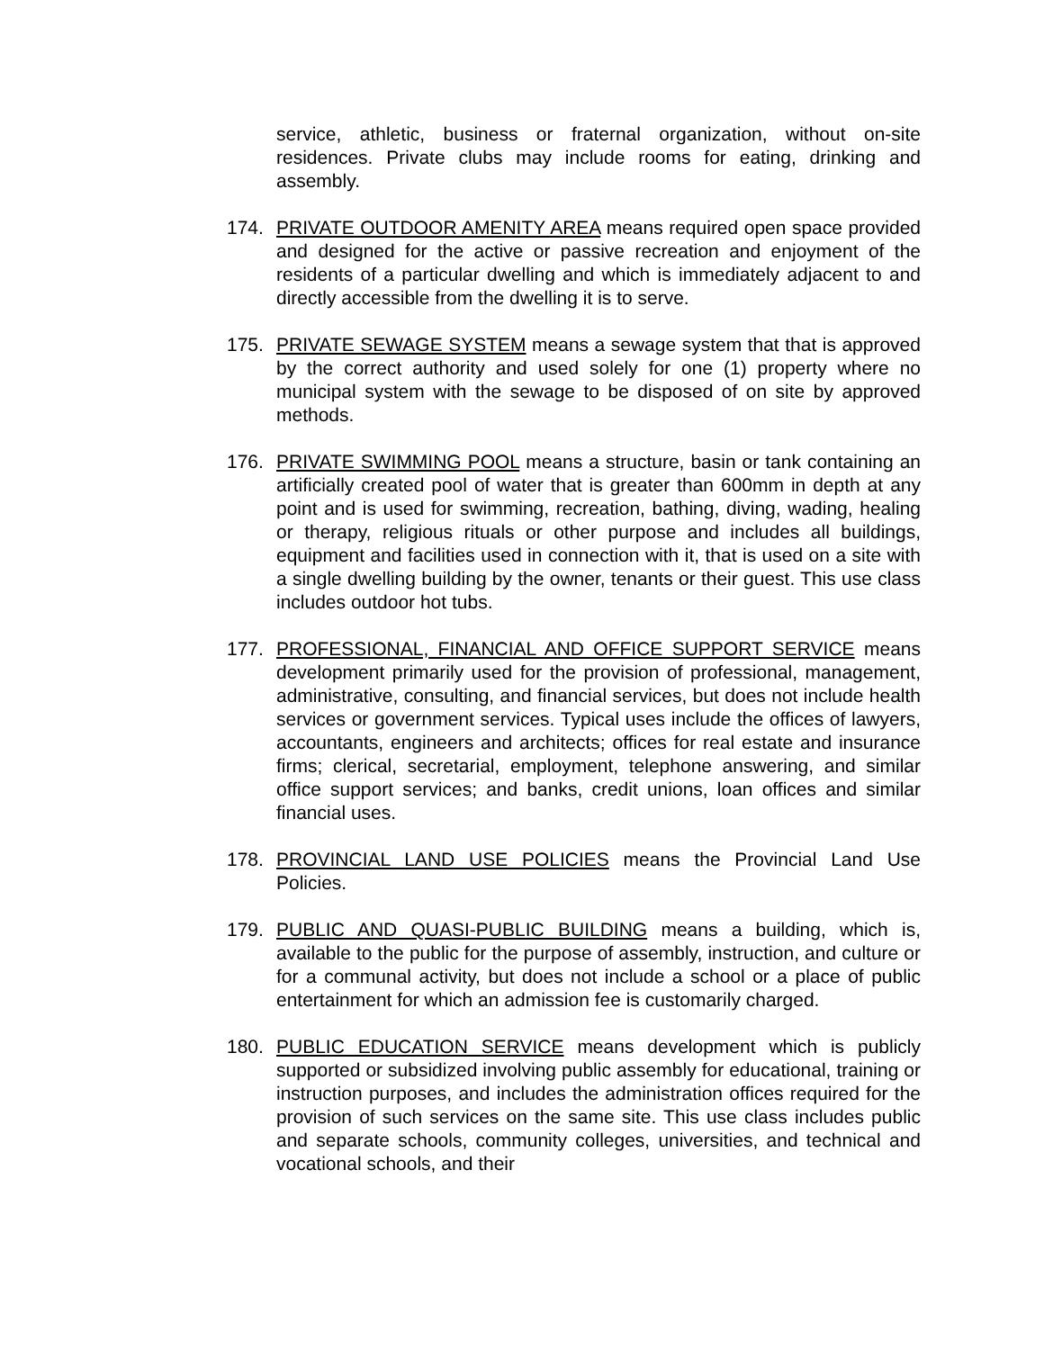service, athletic, business or fraternal organization, without on-site residences. Private clubs may include rooms for eating, drinking and assembly.
174. PRIVATE OUTDOOR AMENITY AREA means required open space provided and designed for the active or passive recreation and enjoyment of the residents of a particular dwelling and which is immediately adjacent to and directly accessible from the dwelling it is to serve.
175. PRIVATE SEWAGE SYSTEM means a sewage system that that is approved by the correct authority and used solely for one (1) property where no municipal system with the sewage to be disposed of on site by approved methods.
176. PRIVATE SWIMMING POOL means a structure, basin or tank containing an artificially created pool of water that is greater than 600mm in depth at any point and is used for swimming, recreation, bathing, diving, wading, healing or therapy, religious rituals or other purpose and includes all buildings, equipment and facilities used in connection with it, that is used on a site with a single dwelling building by the owner, tenants or their guest. This use class includes outdoor hot tubs.
177. PROFESSIONAL, FINANCIAL AND OFFICE SUPPORT SERVICE means development primarily used for the provision of professional, management, administrative, consulting, and financial services, but does not include health services or government services. Typical uses include the offices of lawyers, accountants, engineers and architects; offices for real estate and insurance firms; clerical, secretarial, employment, telephone answering, and similar office support services; and banks, credit unions, loan offices and similar financial uses.
178. PROVINCIAL LAND USE POLICIES means the Provincial Land Use Policies.
179. PUBLIC AND QUASI-PUBLIC BUILDING means a building, which is, available to the public for the purpose of assembly, instruction, and culture or for a communal activity, but does not include a school or a place of public entertainment for which an admission fee is customarily charged.
180. PUBLIC EDUCATION SERVICE means development which is publicly supported or subsidized involving public assembly for educational, training or instruction purposes, and includes the administration offices required for the provision of such services on the same site. This use class includes public and separate schools, community colleges, universities, and technical and vocational schools, and their